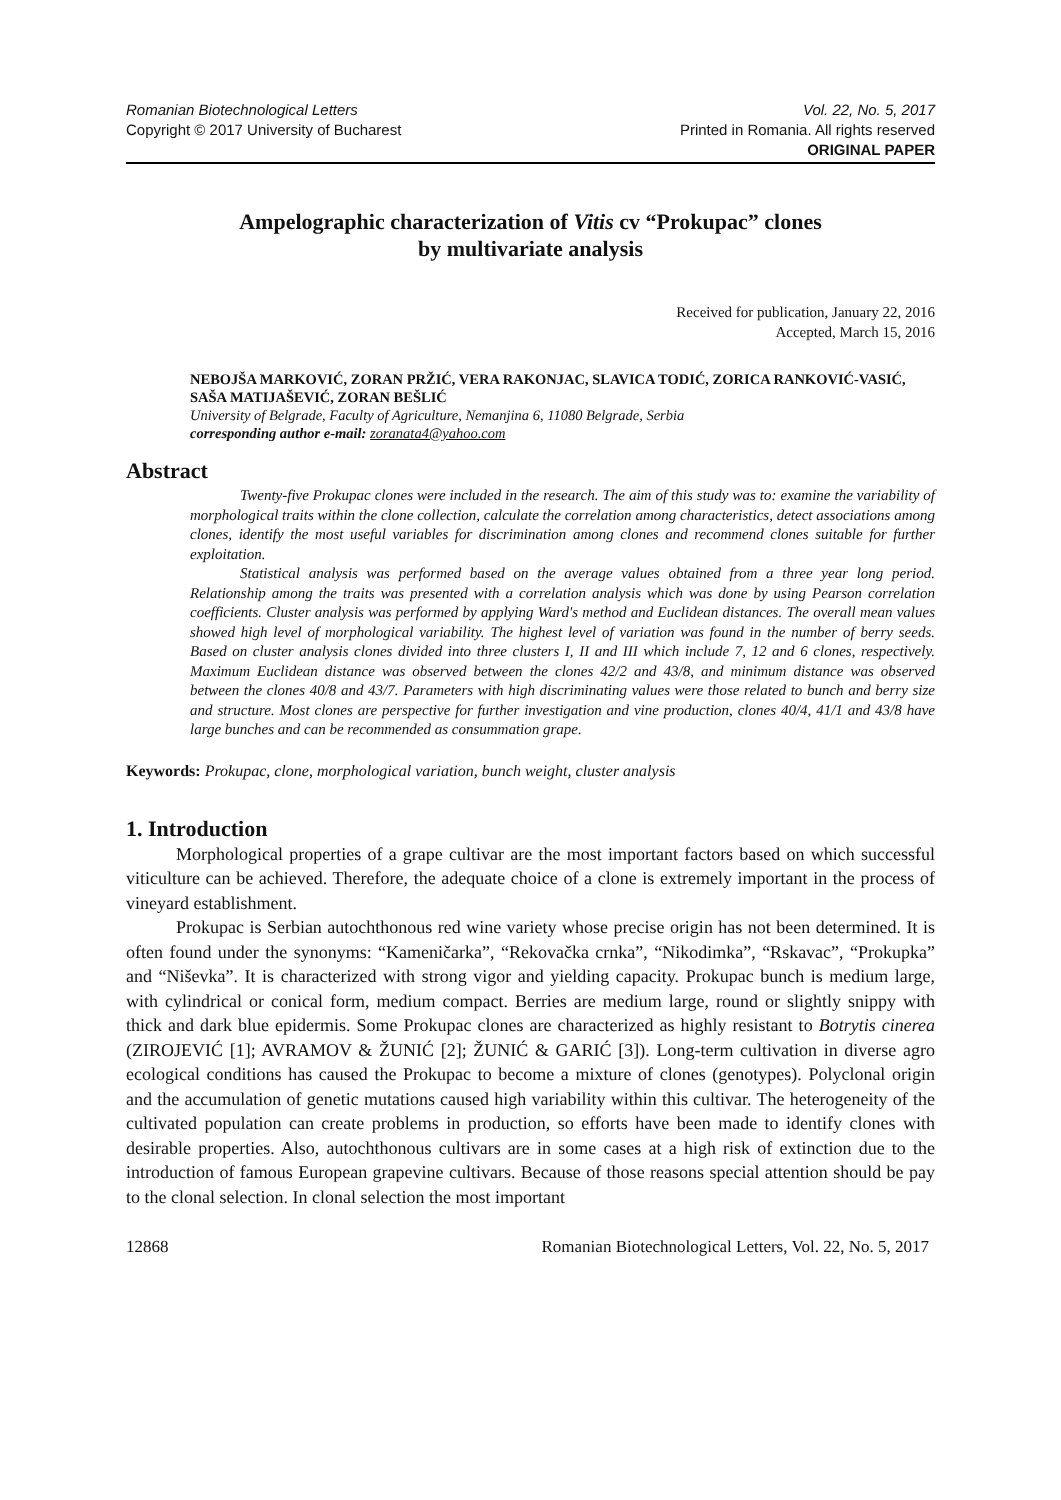Romanian Biotechnological Letters Vol. 22, No. 5, 2017
Copyright © 2017 University of Bucharest Printed in Romania. All rights reserved
ORIGINAL PAPER
Ampelographic characterization of Vitis cv “Prokupac” clones
by multivariate analysis
Received for publication, January 22, 2016
Accepted, March 15, 2016
NEBOJŠA MARKOVIĆ, ZORAN PRŽIĆ, VERA RAKONJAC, SLAVICA TODIĆ, ZORICA RANKOVIĆ-VASIĆ, SAŠA MATIJAŠEVIĆ, ZORAN BEŠLIĆ
University of Belgrade, Faculty of Agriculture, Nemanjina 6, 11080 Belgrade, Serbia
corresponding author e-mail: zoranata4@yahoo.com
Abstract
Twenty-five Prokupac clones were included in the research. The aim of this study was to: examine the variability of morphological traits within the clone collection, calculate the correlation among characteristics, detect associations among clones, identify the most useful variables for discrimination among clones and recommend clones suitable for further exploitation.
Statistical analysis was performed based on the average values obtained from a three year long period. Relationship among the traits was presented with a correlation analysis which was done by using Pearson correlation coefficients. Cluster analysis was performed by applying Ward's method and Euclidean distances. The overall mean values showed high level of morphological variability. The highest level of variation was found in the number of berry seeds. Based on cluster analysis clones divided into three clusters I, II and III which include 7, 12 and 6 clones, respectively. Maximum Euclidean distance was observed between the clones 42/2 and 43/8, and minimum distance was observed between the clones 40/8 and 43/7. Parameters with high discriminating values were those related to bunch and berry size and structure. Most clones are perspective for further investigation and vine production, clones 40/4, 41/1 and 43/8 have large bunches and can be recommended as consummation grape.
Keywords: Prokupac, clone, morphological variation, bunch weight, cluster analysis
1. Introduction
Morphological properties of a grape cultivar are the most important factors based on which successful viticulture can be achieved. Therefore, the adequate choice of a clone is extremely important in the process of vineyard establishment.
Prokupac is Serbian autochthonous red wine variety whose precise origin has not been determined. It is often found under the synonyms: “Kameničarka”, “Rekovačka crnka”, “Nikodimka”, “Rskavac”, “Prokupka” and “Niševka”. It is characterized with strong vigor and yielding capacity. Prokupac bunch is medium large, with cylindrical or conical form, medium compact. Berries are medium large, round or slightly snippy with thick and dark blue epidermis. Some Prokupac clones are characterized as highly resistant to Botrytis cinerea (ZIROJEVIĆ [1]; AVRAMOV & ŽUNIĆ [2]; ŽUNIĆ & GARIĆ [3]). Long-term cultivation in diverse agro ecological conditions has caused the Prokupac to become a mixture of clones (genotypes). Polyclonal origin and the accumulation of genetic mutations caused high variability within this cultivar. The heterogeneity of the cultivated population can create problems in production, so efforts have been made to identify clones with desirable properties. Also, autochthonous cultivars are in some cases at a high risk of extinction due to the introduction of famous European grapevine cultivars. Because of those reasons special attention should be pay to the clonal selection. In clonal selection the most important
12868 Romanian Biotechnological Letters, Vol. 22, No. 5, 2017